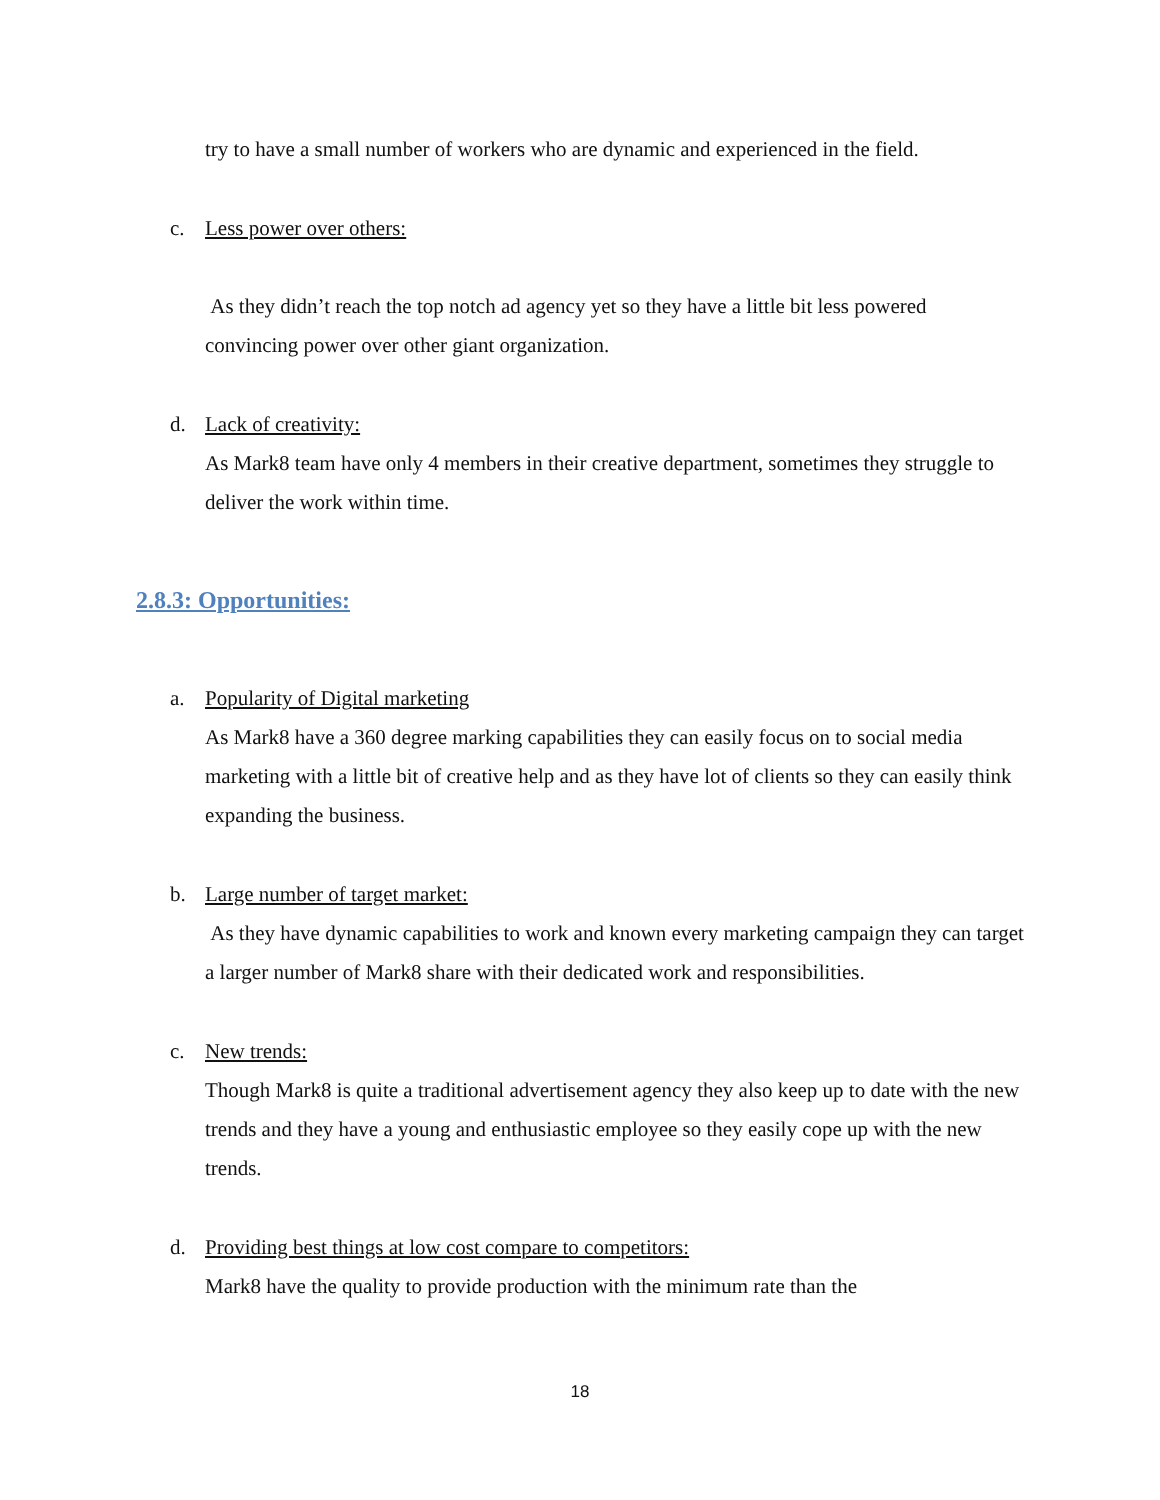try to have a small number of workers who are dynamic and experienced in the field.
c. Less power over others:
As they didn’t reach the top notch ad agency yet so they have a little bit less powered convincing power over other giant organization.
d. Lack of creativity:
As Mark8 team have only 4 members in their creative department, sometimes they struggle to deliver the work within time.
2.8.3: Opportunities:
a. Popularity of Digital marketing
As Mark8 have a 360 degree marking capabilities they can easily focus on to social media marketing with a little bit of creative help and as they have lot of clients so they can easily think expanding the business.
b. Large number of target market:
As they have dynamic capabilities to work and known every marketing campaign they can target a larger number of Mark8 share with their dedicated work and responsibilities.
c. New trends:
Though Mark8 is quite a traditional advertisement agency they also keep up to date with the new trends and they have a young and enthusiastic employee so they easily cope up with the new trends.
d. Providing best things at low cost compare to competitors:
Mark8 have the quality to provide production with the minimum rate than the
18